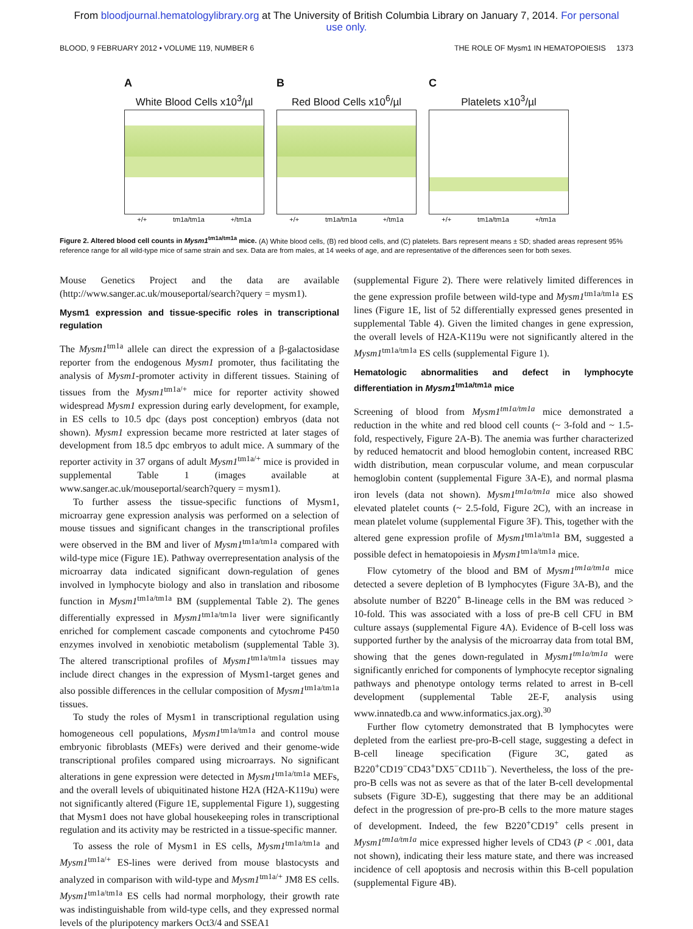From bloodjournal.hematologylibrary.org at The University of British Columbia Library on January 7, 2014. For personal
use only.
BLOOD, 9 FEBRUARY 2012 • VOLUME 119, NUMBER 6 THE ROLE OF Mysm1 IN HEMATOPOIESIS 1373
A
White Blood Cells x10<sup>3</sup>/µl
+/+ tm1a/tm1a +/tm1a
B
Red Blood Cells x10<sup>6</sup>/µl
+/+ tm1a/tm1a +/tm1a
C
Platelets x10<sup>3</sup>/µl
+/+ tm1a/tm1a +/tm1a
Figure 2. Altered blood cell counts in Mysm1<sup>tm1a/tm1a</sup> mice. (A) White blood cells, (B) red blood cells, and (C) platelets. Bars represent means ± SD; shaded areas represent 95% reference range for all wild-type mice of same strain and sex. Data are from males, at 14 weeks of age, and are representative of the differences seen for both sexes.
Mouse Genetics Project and the data are available (http://www.sanger.ac.uk/mouseportal/search?query = mysm1).
Mysm1 expression and tissue-specific roles in transcriptional regulation
The Mysm1<sup>tm1a</sup> allele can direct the expression of a β-galactosidase reporter from the endogenous Mysm1 promoter, thus facilitating the analysis of Mysm1-promoter activity in different tissues. Staining of tissues from the Mysm1<sup>tm1a/+</sup> mice for reporter activity showed widespread Mysm1 expression during early development, for example, in ES cells to 10.5 dpc (days post conception) embryos (data not shown). Mysm1 expression became more restricted at later stages of development from 18.5 dpc embryos to adult mice. A summary of the reporter activity in 37 organs of adult Mysm1<sup>tm1a/+</sup> mice is provided in supplemental Table 1 (images available at www.sanger.ac.uk/mouseportal/search?query = mysm1).
To further assess the tissue-specific functions of Mysm1, microarray gene expression analysis was performed on a selection of mouse tissues and significant changes in the transcriptional profiles were observed in the BM and liver of Mysm1<sup>tm1a/tm1a</sup> compared with wild-type mice (Figure 1E). Pathway overrepresentation analysis of the microarray data indicated significant down-regulation of genes involved in lymphocyte biology and also in translation and ribosome function in Mysm1<sup>tm1a/tm1a</sup> BM (supplemental Table 2). The genes differentially expressed in Mysm1<sup>tm1a/tm1a</sup> liver were significantly enriched for complement cascade components and cytochrome P450 enzymes involved in xenobiotic metabolism (supplemental Table 3). The altered transcriptional profiles of Mysm1<sup>tm1a/tm1a</sup> tissues may include direct changes in the expression of Mysm1-target genes and also possible differences in the cellular composition of Mysm1<sup>tm1a/tm1a</sup> tissues.
To study the roles of Mysm1 in transcriptional regulation using homogeneous cell populations, Mysm1<sup>tm1a/tm1a</sup> and control mouse embryonic fibroblasts (MEFs) were derived and their genome-wide transcriptional profiles compared using microarrays. No significant alterations in gene expression were detected in Mysm1<sup>tm1a/tm1a</sup> MEFs, and the overall levels of ubiquitinated histone H2A (H2A-K119u) were not significantly altered (Figure 1E, supplemental Figure 1), suggesting that Mysm1 does not have global housekeeping roles in transcriptional regulation and its activity may be restricted in a tissue-specific manner.
To assess the role of Mysm1 in ES cells, Mysm1<sup>tm1a/tm1a</sup> and Mysm1<sup>tm1a/+</sup> ES-lines were derived from mouse blastocysts and analyzed in comparison with wild-type and Mysm1<sup>tm1a/+</sup> JM8 ES cells. Mysm1<sup>tm1a/tm1a</sup> ES cells had normal morphology, their growth rate was indistinguishable from wild-type cells, and they expressed normal levels of the pluripotency markers Oct3/4 and SSEA1
(supplemental Figure 2). There were relatively limited differences in the gene expression profile between wild-type and Mysm1<sup>tm1a/tm1a</sup> ES lines (Figure 1E, list of 52 differentially expressed genes presented in supplemental Table 4). Given the limited changes in gene expression, the overall levels of H2A-K119u were not significantly altered in the Mysm1<sup>tm1a/tm1a</sup> ES cells (supplemental Figure 1).
Hematologic abnormalities and defect in lymphocyte differentiation in Mysm1<sup>tm1a/tm1a</sup> mice
Screening of blood from Mysm1<sup>tm1a/tm1a</sup> mice demonstrated a reduction in the white and red blood cell counts (~ 3-fold and ~ 1.5-fold, respectively, Figure 2A-B). The anemia was further characterized by reduced hematocrit and blood hemoglobin content, increased RBC width distribution, mean corpuscular volume, and mean corpuscular hemoglobin content (supplemental Figure 3A-E), and normal plasma iron levels (data not shown). Mysm1<sup>tm1a/tm1a</sup> mice also showed elevated platelet counts (~ 2.5-fold, Figure 2C), with an increase in mean platelet volume (supplemental Figure 3F). This, together with the altered gene expression profile of Mysm1<sup>tm1a/tm1a</sup> BM, suggested a possible defect in hematopoiesis in Mysm1<sup>tm1a/tm1a</sup> mice.
Flow cytometry of the blood and BM of Mysm1<sup>tm1a/tm1a</sup> mice detected a severe depletion of B lymphocytes (Figure 3A-B), and the absolute number of B220<sup>+</sup> B-lineage cells in the BM was reduced > 10-fold. This was associated with a loss of pre-B cell CFU in BM culture assays (supplemental Figure 4A). Evidence of B-cell loss was supported further by the analysis of the microarray data from total BM, showing that the genes down-regulated in Mysm1<sup>tm1a/tm1a</sup> were significantly enriched for components of lymphocyte receptor signaling pathways and phenotype ontology terms related to arrest in B-cell development (supplemental Table 2E-F, analysis using www.innatedb.ca and www.informatics.jax.org).<sup>30</sup>
Further flow cytometry demonstrated that B lymphocytes were depleted from the earliest pre-pro-B-cell stage, suggesting a defect in B-cell lineage specification (Figure 3C, gated as B220<sup>+</sup>CD19<sup>−</sup>CD43<sup>+</sup>DX5<sup>−</sup>CD11b<sup>−</sup>). Nevertheless, the loss of the pre-pro-B cells was not as severe as that of the later B-cell developmental subsets (Figure 3D-E), suggesting that there may be an additional defect in the progression of pre-pro-B cells to the more mature stages of development. Indeed, the few B220<sup>+</sup>CD19<sup>+</sup> cells present in Mysm1<sup>tm1a/tm1a</sup> mice expressed higher levels of CD43 (P < .001, data not shown), indicating their less mature state, and there was increased incidence of cell apoptosis and necrosis within this B-cell population (supplemental Figure 4B).